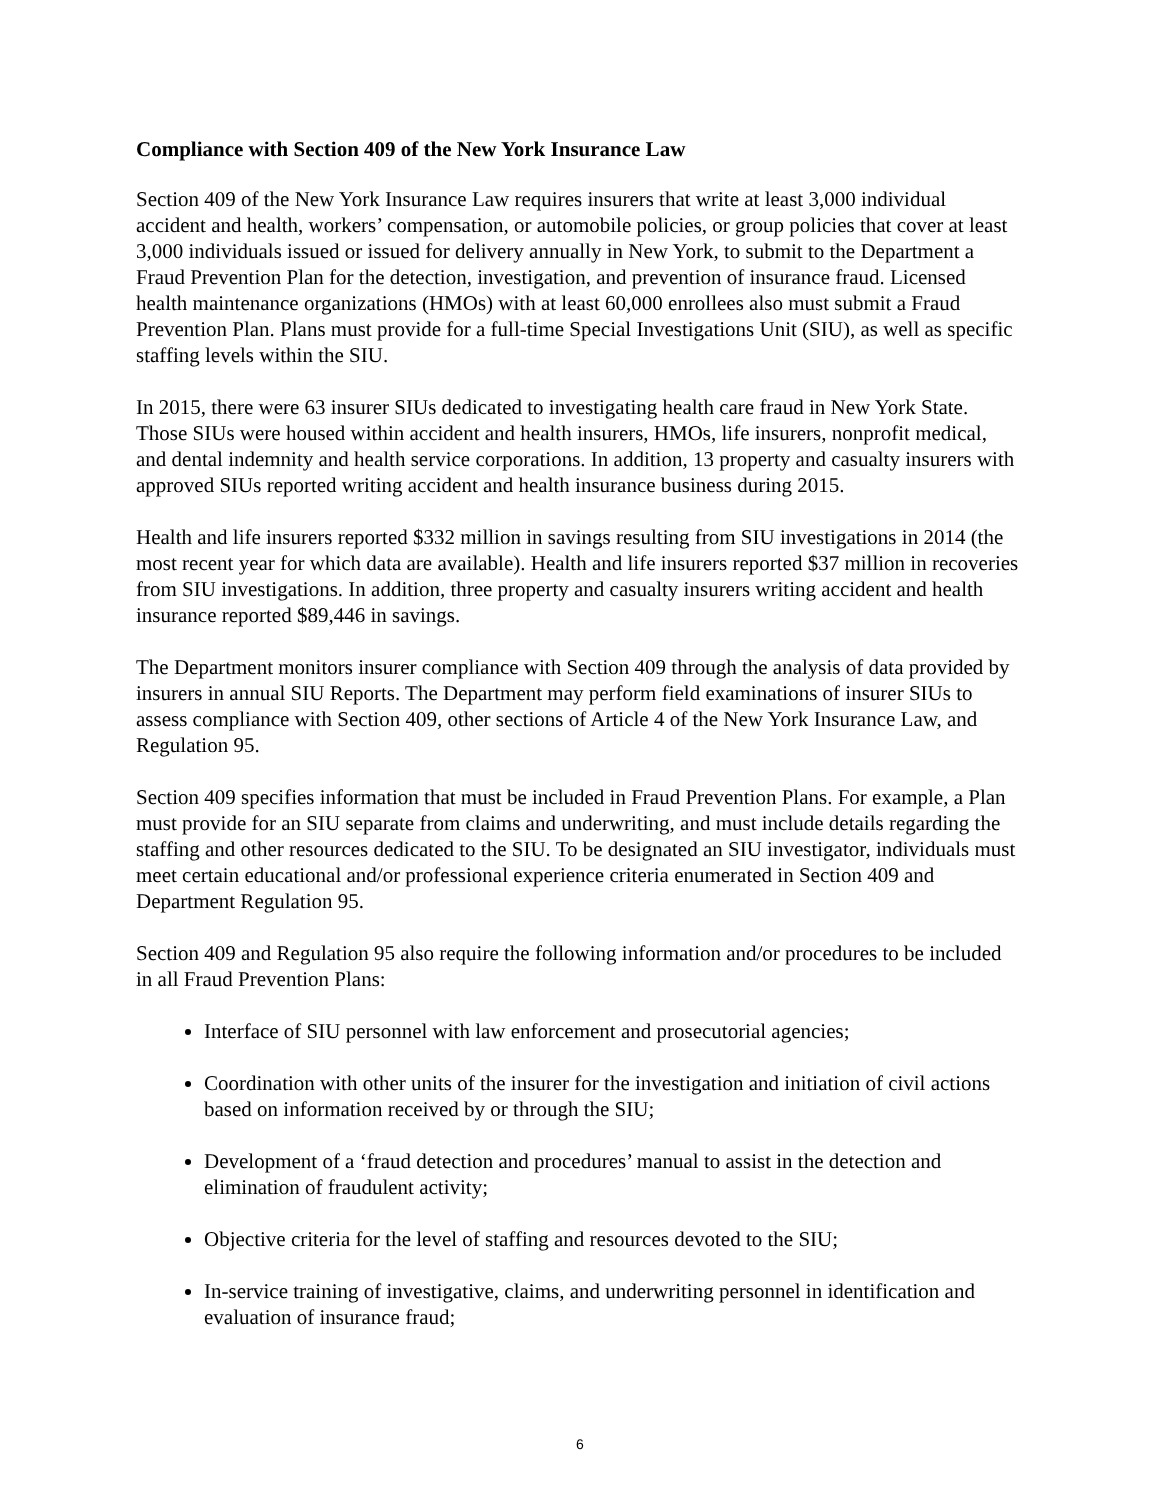Compliance with Section 409 of the New York Insurance Law
Section 409 of the New York Insurance Law requires insurers that write at least 3,000 individual accident and health, workers’ compensation, or automobile policies, or group policies that cover at least 3,000 individuals issued or issued for delivery annually in New York, to submit to the Department a Fraud Prevention Plan for the detection, investigation, and prevention of insurance fraud. Licensed health maintenance organizations (HMOs) with at least 60,000 enrollees also must submit a Fraud Prevention Plan. Plans must provide for a full-time Special Investigations Unit (SIU), as well as specific staffing levels within the SIU.
In 2015, there were 63 insurer SIUs dedicated to investigating health care fraud in New York State. Those SIUs were housed within accident and health insurers, HMOs, life insurers, nonprofit medical, and dental indemnity and health service corporations. In addition, 13 property and casualty insurers with approved SIUs reported writing accident and health insurance business during 2015.
Health and life insurers reported $332 million in savings resulting from SIU investigations in 2014 (the most recent year for which data are available). Health and life insurers reported $37 million in recoveries from SIU investigations. In addition, three property and casualty insurers writing accident and health insurance reported $89,446 in savings.
The Department monitors insurer compliance with Section 409 through the analysis of data provided by insurers in annual SIU Reports. The Department may perform field examinations of insurer SIUs to assess compliance with Section 409, other sections of Article 4 of the New York Insurance Law, and Regulation 95.
Section 409 specifies information that must be included in Fraud Prevention Plans. For example, a Plan must provide for an SIU separate from claims and underwriting, and must include details regarding the staffing and other resources dedicated to the SIU. To be designated an SIU investigator, individuals must meet certain educational and/or professional experience criteria enumerated in Section 409 and Department Regulation 95.
Section 409 and Regulation 95 also require the following information and/or procedures to be included in all Fraud Prevention Plans:
Interface of SIU personnel with law enforcement and prosecutorial agencies;
Coordination with other units of the insurer for the investigation and initiation of civil actions based on information received by or through the SIU;
Development of a ‘fraud detection and procedures’ manual to assist in the detection and elimination of fraudulent activity;
Objective criteria for the level of staffing and resources devoted to the SIU;
In-service training of investigative, claims, and underwriting personnel in identification and evaluation of insurance fraud;
6